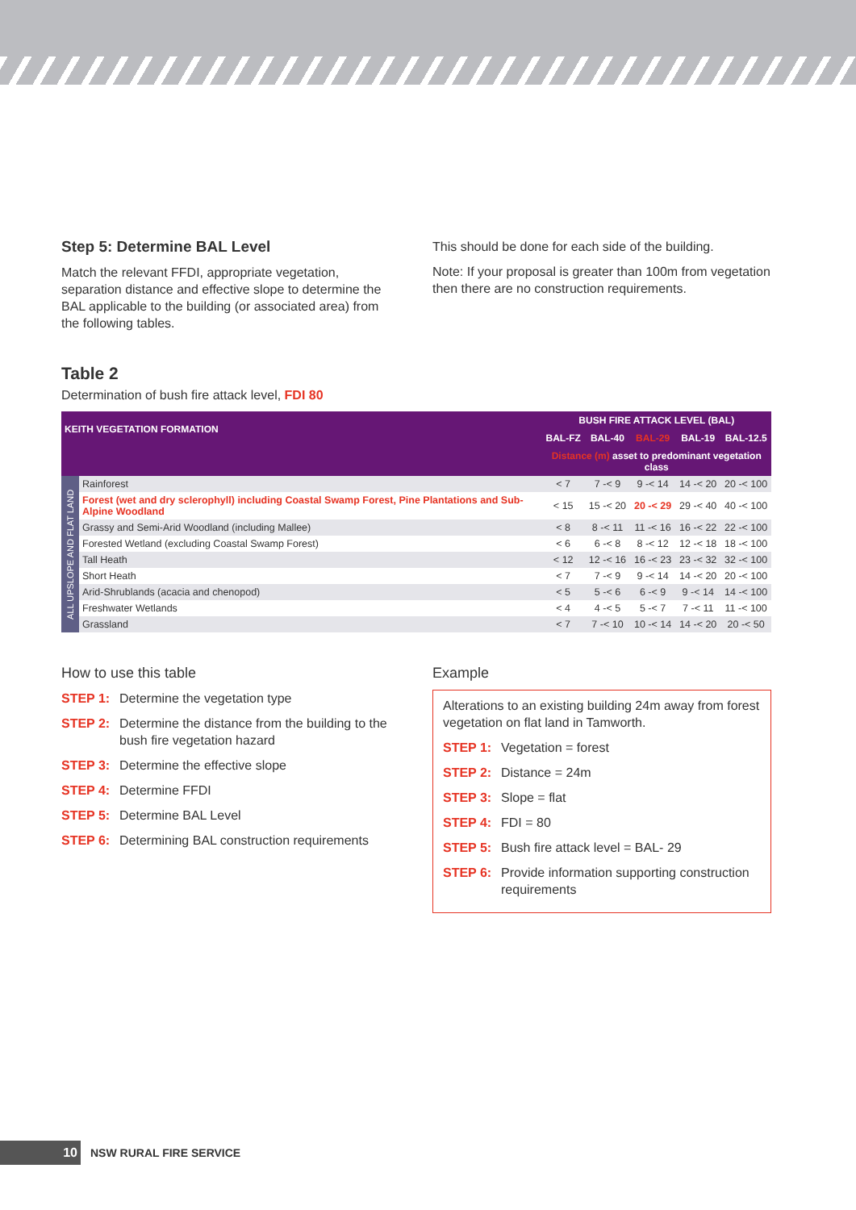Step 5: Determine BAL Level
Match the relevant FFDI, appropriate vegetation, separation distance and effective slope to determine the BAL applicable to the building (or associated area) from the following tables.
This should be done for each side of the building.
Note: If your proposal is greater than 100m from vegetation then there are no construction requirements.
Table 2
Determination of bush fire attack level, FDI 80
| KEITH VEGETATION FORMATION | | BUSH FIRE ATTACK LEVEL (BAL) | | | | |
| --- | --- | --- | --- | --- | --- | --- |
| | | BAL-FZ | BAL-40 | BAL-29 | BAL-19 | BAL-12.5 |
| | | Distance (m) asset to predominant vegetation class | | | | |
| ALL UPSLOPE AND FLAT LAND | Rainforest | < 7 | 7 -< 9 | 9 -< 14 | 14 -< 20 | 20 -< 100 |
| | Forest (wet and dry sclerophyll) including Coastal Swamp Forest, Pine Plantations and Sub-Alpine Woodland | < 15 | 15 -< 20 | 20 -< 29 | 29 -< 40 | 40 -< 100 |
| | Grassy and Semi-Arid Woodland (including Mallee) | < 8 | 8 -< 11 | 11 -< 16 | 16 -< 22 | 22 -< 100 |
| | Forested Wetland (excluding Coastal Swamp Forest) | < 6 | 6 -< 8 | 8 -< 12 | 12 -< 18 | 18 -< 100 |
| | Tall Heath | < 12 | 12 -< 16 | 16 -< 23 | 23 -< 32 | 32 -< 100 |
| | Short Heath | < 7 | 7 -< 9 | 9 -< 14 | 14 -< 20 | 20 -< 100 |
| | Arid-Shrublands (acacia and chenopod) | < 5 | 5 -< 6 | 6 -< 9 | 9 -< 14 | 14 -< 100 |
| | Freshwater Wetlands | < 4 | 4 -< 5 | 5 -< 7 | 7 -< 11 | 11 -< 100 |
| | Grassland | < 7 | 7 -< 10 | 10 -< 14 | 14 -< 20 | 20 -< 50 |
How to use this table
STEP 1: Determine the vegetation type
STEP 2: Determine the distance from the building to the bush fire vegetation hazard
STEP 3: Determine the effective slope
STEP 4: Determine FFDI
STEP 5: Determine BAL Level
STEP 6: Determining BAL construction requirements
Example
Alterations to an existing building 24m away from forest vegetation on flat land in Tamworth.
STEP 1: Vegetation = forest
STEP 2: Distance = 24m
STEP 3: Slope = flat
STEP 4: FDI = 80
STEP 5: Bush fire attack level = BAL- 29
STEP 6: Provide information supporting construction requirements
10
NSW RURAL FIRE SERVICE